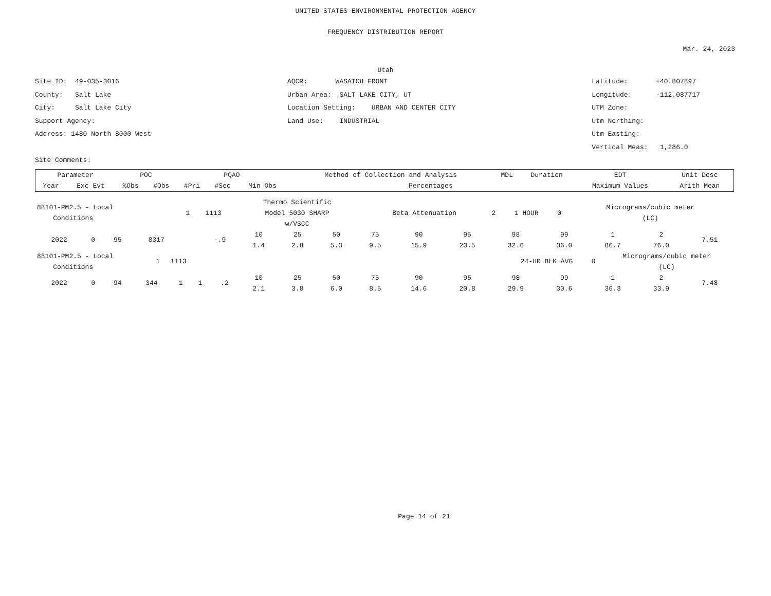UNITED STATES ENVIRONMENTAL PROTECTION AGENCY
FREQUENCY DISTRIBUTION REPORT
Mar. 24, 2023
Utah
Site ID: 49-035-3016
County: Salt Lake
City: Salt Lake City
Support Agency:
Address: 1480 North 8000 West
Site Comments:
AQCR: WASATCH FRONT
Urban Area: SALT LAKE CITY, UT
Location Setting: URBAN AND CENTER CITY
Land Use: INDUSTRIAL
Latitude: +40.807897
Longitude: -112.087717
UTM Zone:
Utm Northing:
Utm Easting:
Vertical Meas: 1,286.0
| Parameter | | POC | | PQAO | | | Method of Collection and Analysis | MDL | Duration | EDT | Unit Desc | |
| --- | --- | --- | --- | --- | --- | --- | --- | --- | --- | --- | --- | --- |
| Year | Exc Evt | %Obs | #Obs | #Pri | #Sec | Min Obs | Percentages | | | Maximum Values | | Arith Mean |
| 88101-PM2.5 - Local Conditions | 1 | 1113 | Thermo Scientific Model 5030 SHARP w/VSCC | Beta Attenuation | 2 | 1 HOUR | 0 | Micrograms/cubic meter (LC) |
| 2022 | 0 | 95 | 8317 | | | -.9 | 10 1.4 | 25 2.8 | 50 5.3 | 75 9.5 | 90 15.9 | 95 23.5 | 98 32.6 | 99 36.0 | 1 86.7 | 2 76.0 | 7.51 |
| 88101-PM2.5 - Local Conditions | 1 | 1113 | | 24-HR BLK AVG | 0 | Micrograms/cubic meter (LC) |
| 2022 | 0 | 94 | 344 | 1 | 1 | .2 | 10 2.1 | 25 3.8 | 50 6.0 | 75 8.5 | 90 14.6 | 95 20.8 | 98 29.9 | 99 30.6 | 1 36.3 | 2 33.9 | 7.48 |
Page 14 of 21